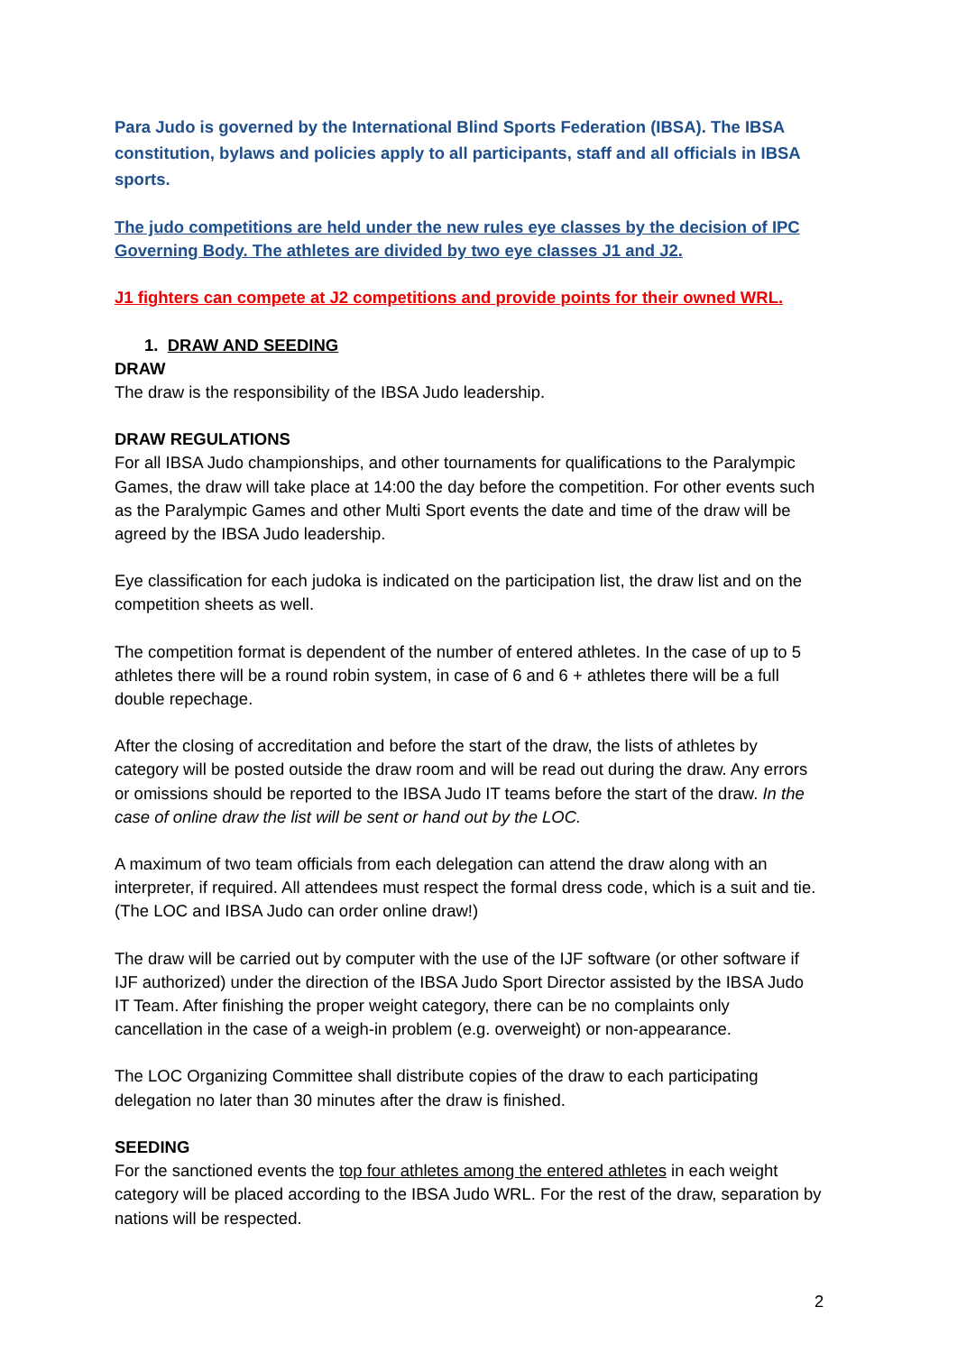Para Judo is governed by the International Blind Sports Federation (IBSA). The IBSA constitution, bylaws and policies apply to all participants, staff and all officials in IBSA sports.
The judo competitions are held under the new rules eye classes by the decision of IPC Governing Body. The athletes are divided by two eye classes J1 and J2.
J1 fighters can compete at J2 competitions and provide points for their owned WRL.
1. DRAW AND SEEDING
DRAW
The draw is the responsibility of the IBSA Judo leadership.
DRAW REGULATIONS
For all IBSA Judo championships, and other tournaments for qualifications to the Paralympic Games, the draw will take place at 14:00 the day before the competition. For other events such as the Paralympic Games and other Multi Sport events the date and time of the draw will be agreed by the IBSA Judo leadership.
Eye classification for each judoka is indicated on the participation list, the draw list and on the competition sheets as well.
The competition format is dependent of the number of entered athletes. In the case of up to 5 athletes there will be a round robin system, in case of 6 and 6 + athletes there will be a full double repechage.
After the closing of accreditation and before the start of the draw, the lists of athletes by category will be posted outside the draw room and will be read out during the draw. Any errors or omissions should be reported to the IBSA Judo IT teams before the start of the draw. In the case of online draw the list will be sent or hand out by the LOC.
A maximum of two team officials from each delegation can attend the draw along with an interpreter, if required. All attendees must respect the formal dress code, which is a suit and tie. (The LOC and IBSA Judo can order online draw!)
The draw will be carried out by computer with the use of the IJF software (or other software if IJF authorized) under the direction of the IBSA Judo Sport Director assisted by the IBSA Judo IT Team. After finishing the proper weight category, there can be no complaints only cancellation in the case of a weigh-in problem (e.g. overweight) or non-appearance.
The LOC Organizing Committee shall distribute copies of the draw to each participating delegation no later than 30 minutes after the draw is finished.
SEEDING
For the sanctioned events the top four athletes among the entered athletes in each weight category will be placed according to the IBSA Judo WRL. For the rest of the draw, separation by nations will be respected.
2